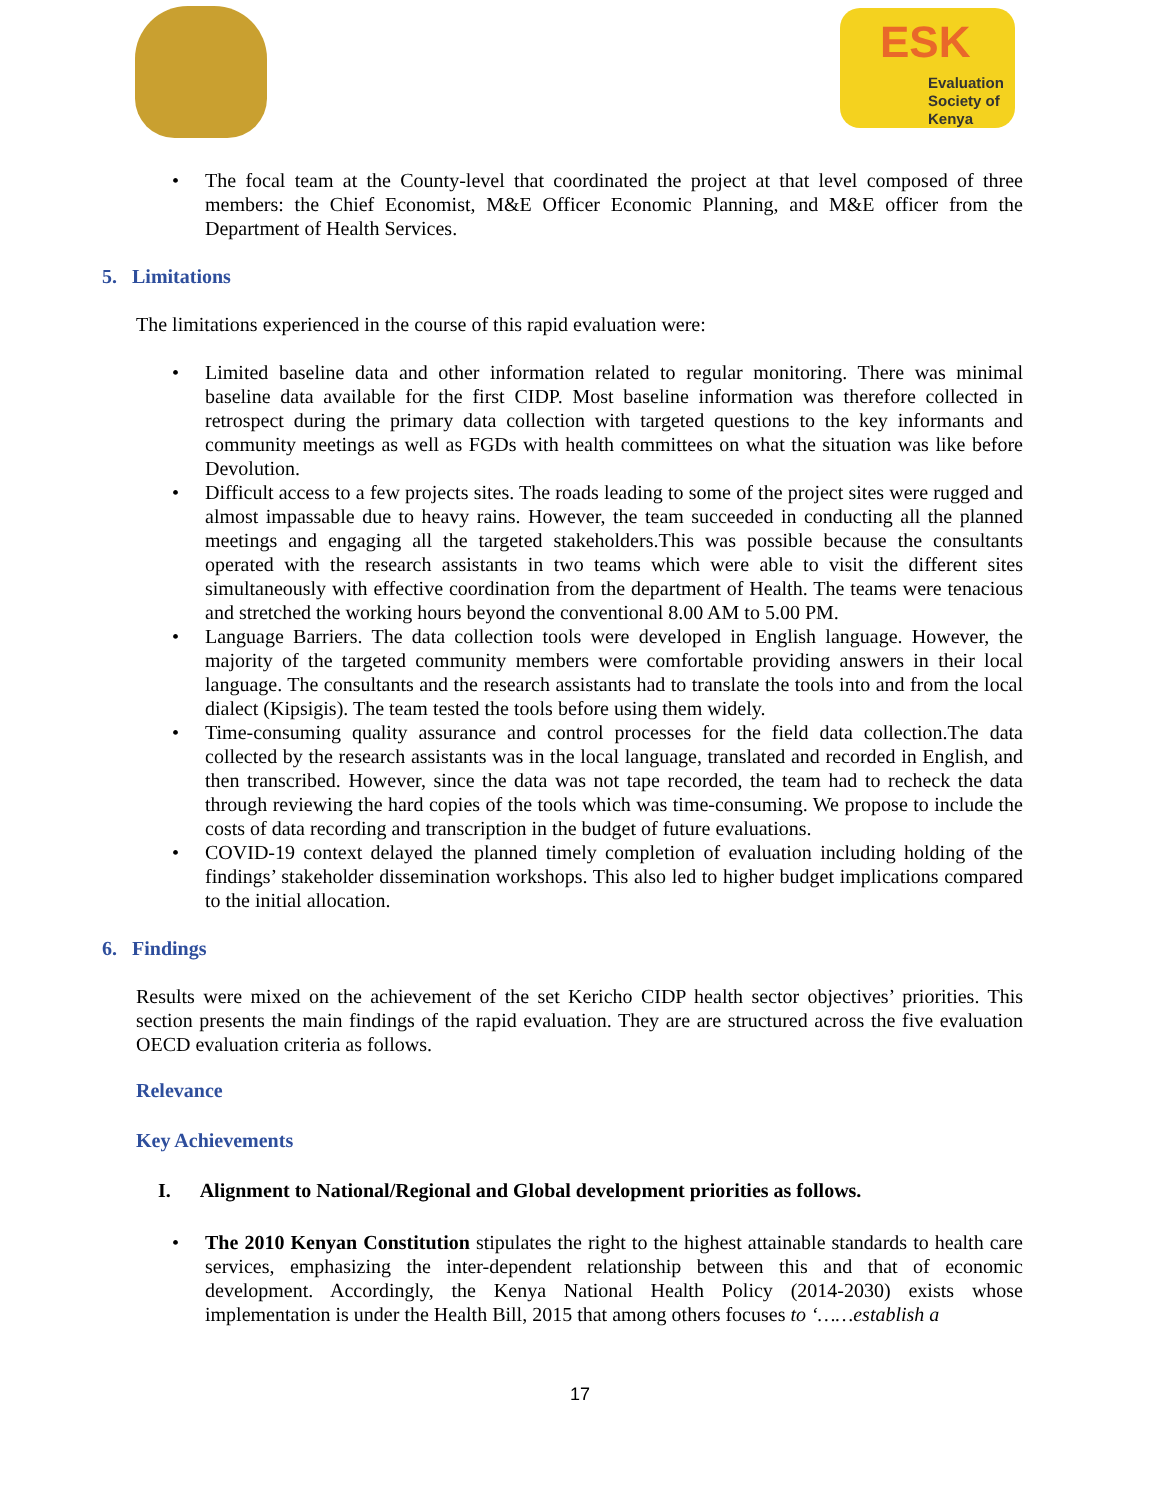ESK
Evaluation
Society of
Kenya
The focal team at the County-level that coordinated the project at that level composed of three members: the Chief Economist, M&E Officer Economic Planning, and M&E officer from the Department of Health Services.
5. Limitations
The limitations experienced in the course of this rapid evaluation were:
Limited baseline data and other information related to regular monitoring. There was minimal baseline data available for the first CIDP. Most baseline information was therefore collected in retrospect during the primary data collection with targeted questions to the key informants and community meetings as well as FGDs with health committees on what the situation was like before Devolution.
Difficult access to a few projects sites. The roads leading to some of the project sites were rugged and almost impassable due to heavy rains. However, the team succeeded in conducting all the planned meetings and engaging all the targeted stakeholders.This was possible because the consultants operated with the research assistants in two teams which were able to visit the different sites simultaneously with effective coordination from the department of Health. The teams were tenacious and stretched the working hours beyond the conventional 8.00 AM to 5.00 PM.
Language Barriers. The data collection tools were developed in English language. However, the majority of the targeted community members were comfortable providing answers in their local language. The consultants and the research assistants had to translate the tools into and from the local dialect (Kipsigis). The team tested the tools before using them widely.
Time-consuming quality assurance and control processes for the field data collection.The data collected by the research assistants was in the local language, translated and recorded in English, and then transcribed. However, since the data was not tape recorded, the team had to recheck the data through reviewing the hard copies of the tools which was time-consuming. We propose to include the costs of data recording and transcription in the budget of future evaluations.
COVID-19 context delayed the planned timely completion of evaluation including holding of the findings’ stakeholder dissemination workshops. This also led to higher budget implications compared to the initial allocation.
6. Findings
Results were mixed on the achievement of the set Kericho CIDP health sector objectives’ priorities. This section presents the main findings of the rapid evaluation. They are are structured across the five evaluation OECD evaluation criteria as follows.
Relevance
Key Achievements
I. Alignment to National/Regional and Global development priorities as follows.
The 2010 Kenyan Constitution stipulates the right to the highest attainable standards to health care services, emphasizing the inter-dependent relationship between this and that of economic development. Accordingly, the Kenya National Health Policy (2014-2030) exists whose implementation is under the Health Bill, 2015 that among others focuses to ‘……establish a
17